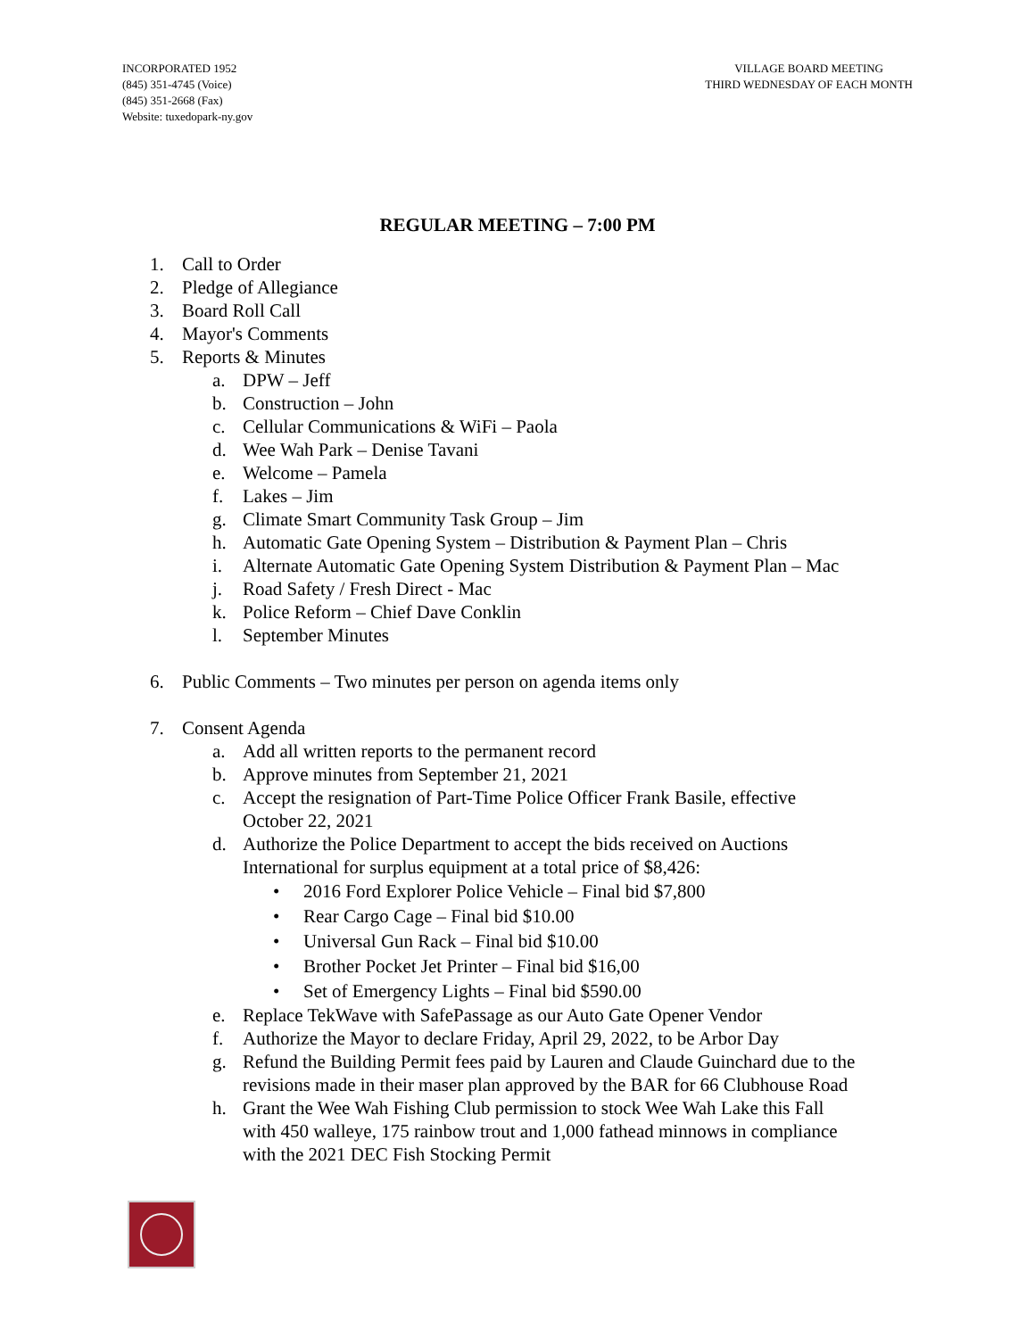INCORPORATED 1952
(845) 351-4745 (Voice)
(845) 351-2668 (Fax)
Website: tuxedopark-ny.gov
VILLAGE BOARD MEETING
THIRD WEDNESDAY OF EACH MONTH
REGULAR MEETING – 7:00 PM
1. Call to Order
2. Pledge of Allegiance
3. Board Roll Call
4. Mayor's Comments
5. Reports & Minutes
a. DPW – Jeff
b. Construction – John
c. Cellular Communications & WiFi – Paola
d. Wee Wah Park – Denise Tavani
e. Welcome – Pamela
f. Lakes – Jim
g. Climate Smart Community Task Group – Jim
h. Automatic Gate Opening System – Distribution & Payment Plan – Chris
i. Alternate Automatic Gate Opening System Distribution & Payment Plan – Mac
j. Road Safety / Fresh Direct - Mac
k. Police Reform – Chief Dave Conklin
l. September Minutes
6. Public Comments – Two minutes per person on agenda items only
7. Consent Agenda
a. Add all written reports to the permanent record
b. Approve minutes from September 21, 2021
c. Accept the resignation of Part-Time Police Officer Frank Basile, effective
October 22, 2021
d. Authorize the Police Department to accept the bids received on Auctions
International for surplus equipment at a total price of $8,426:
• 2016 Ford Explorer Police Vehicle – Final bid $7,800
• Rear Cargo Cage – Final bid $10.00
• Universal Gun Rack – Final bid $10.00
• Brother Pocket Jet Printer – Final bid $16,00
• Set of Emergency Lights – Final bid $590.00
e. Replace TekWave with SafePassage as our Auto Gate Opener Vendor
f. Authorize the Mayor to declare Friday, April 29, 2022, to be Arbor Day
g. Refund the Building Permit fees paid by Lauren and Claude Guinchard due to the
revisions made in their maser plan approved by the BAR for 66 Clubhouse Road
h. Grant the Wee Wah Fishing Club permission to stock Wee Wah Lake this Fall
with 450 walleye, 175 rainbow trout and 1,000 fathead minnows in compliance
with the 2021 DEC Fish Stocking Permit